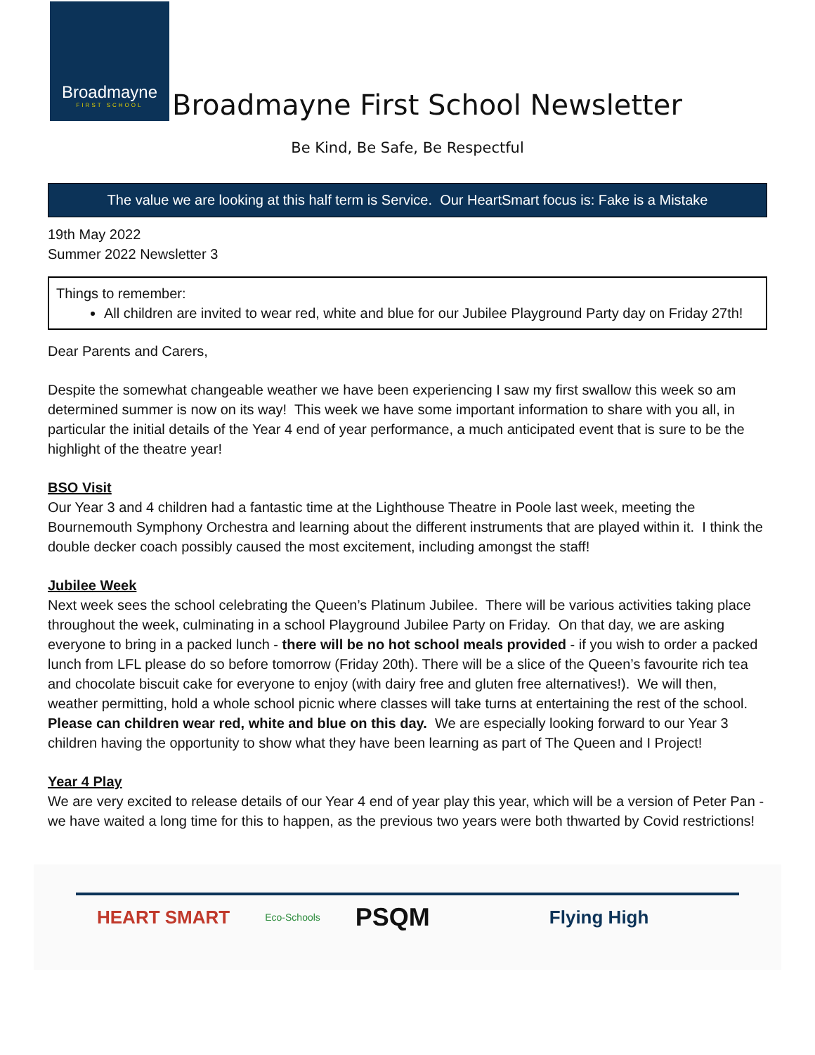Broadmayne
FIRST SCHOOL
Broadmayne First School Newsletter
Be Kind, Be Safe, Be Respectful
The value we are looking at this half term is Service. Our HeartSmart focus is: Fake is a Mistake
19th May 2022
Summer 2022 Newsletter 3
Things to remember:
All children are invited to wear red, white and blue for our Jubilee Playground Party day on Friday 27th!
Dear Parents and Carers,
Despite the somewhat changeable weather we have been experiencing I saw my first swallow this week so am determined summer is now on its way! This week we have some important information to share with you all, in particular the initial details of the Year 4 end of year performance, a much anticipated event that is sure to be the highlight of the theatre year!
BSO Visit
Our Year 3 and 4 children had a fantastic time at the Lighthouse Theatre in Poole last week, meeting the Bournemouth Symphony Orchestra and learning about the different instruments that are played within it. I think the double decker coach possibly caused the most excitement, including amongst the staff!
Jubilee Week
Next week sees the school celebrating the Queen’s Platinum Jubilee. There will be various activities taking place throughout the week, culminating in a school Playground Jubilee Party on Friday. On that day, we are asking everyone to bring in a packed lunch - there will be no hot school meals provided - if you wish to order a packed lunch from LFL please do so before tomorrow (Friday 20th). There will be a slice of the Queen’s favourite rich tea and chocolate biscuit cake for everyone to enjoy (with dairy free and gluten free alternatives!). We will then, weather permitting, hold a whole school picnic where classes will take turns at entertaining the rest of the school. Please can children wear red, white and blue on this day. We are especially looking forward to our Year 3 children having the opportunity to show what they have been learning as part of The Queen and I Project!
Year 4 Play
We are very excited to release details of our Year 4 end of year play this year, which will be a version of Peter Pan - we have waited a long time for this to happen, as the previous two years were both thwarted by Covid restrictions!
HEART SMART Eco-Schools PSQM Flying High